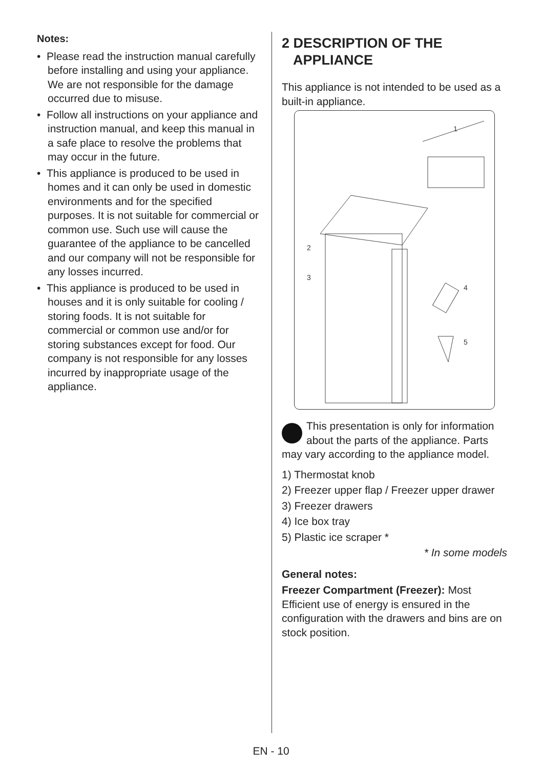Notes:
• Please read the instruction manual carefully before installing and using your appliance. We are not responsible for the damage occurred due to misuse.
• Follow all instructions on your appliance and instruction manual, and keep this manual in a safe place to resolve the problems that may occur in the future.
• This appliance is produced to be used in homes and it can only be used in domestic environments and for the specified purposes. It is not suitable for commercial or common use. Such use will cause the guarantee of the appliance to be cancelled and our company will not be responsible for any losses incurred.
• This appliance is produced to be used in houses and it is only suitable for cooling / storing foods. It is not suitable for commercial or common use and/or for storing substances except for food. Our company is not responsible for any losses incurred by inappropriate usage of the appliance.
2 DESCRIPTION OF THE APPLIANCE
This appliance is not intended to be used as a built-in appliance.
1
2
3
4
5
This presentation is only for information about the parts of the appliance. Parts may vary according to the appliance model.
1) Thermostat knob
2) Freezer upper flap / Freezer upper drawer
3) Freezer drawers
4) Ice box tray
5) Plastic ice scraper *
* In some models
General notes:
Freezer Compartment (Freezer): Most Efficient use of energy is ensured in the configuration with the drawers and bins are on stock position.
EN - 10